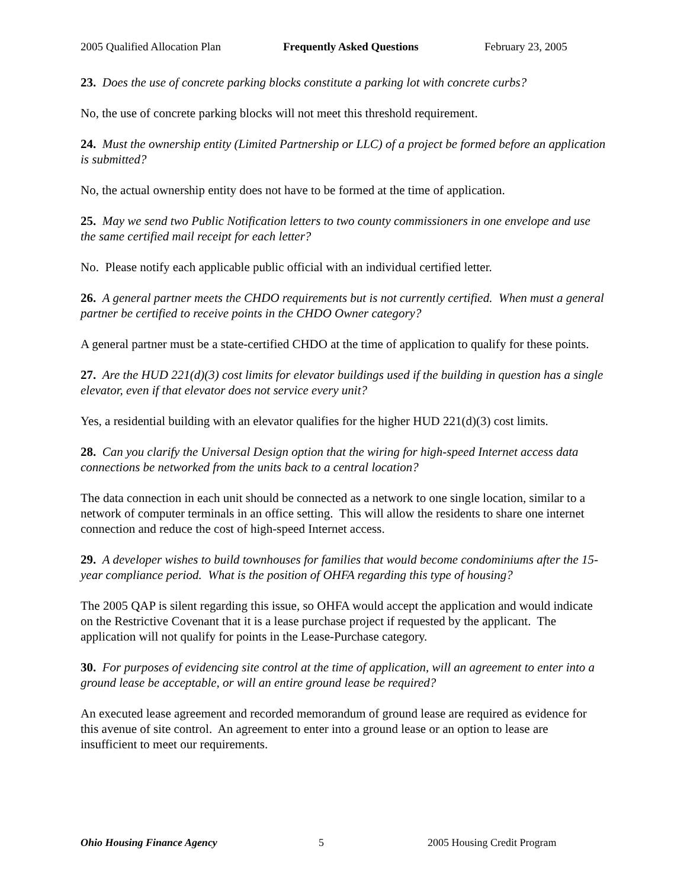2005 Qualified Allocation Plan Frequently Asked Questions February 23, 2005
23. Does the use of concrete parking blocks constitute a parking lot with concrete curbs?
No, the use of concrete parking blocks will not meet this threshold requirement.
24. Must the ownership entity (Limited Partnership or LLC) of a project be formed before an application is submitted?
No, the actual ownership entity does not have to be formed at the time of application.
25. May we send two Public Notification letters to two county commissioners in one envelope and use the same certified mail receipt for each letter?
No. Please notify each applicable public official with an individual certified letter.
26. A general partner meets the CHDO requirements but is not currently certified. When must a general partner be certified to receive points in the CHDO Owner category?
A general partner must be a state-certified CHDO at the time of application to qualify for these points.
27. Are the HUD 221(d)(3) cost limits for elevator buildings used if the building in question has a single elevator, even if that elevator does not service every unit?
Yes, a residential building with an elevator qualifies for the higher HUD 221(d)(3) cost limits.
28. Can you clarify the Universal Design option that the wiring for high-speed Internet access data connections be networked from the units back to a central location?
The data connection in each unit should be connected as a network to one single location, similar to a network of computer terminals in an office setting. This will allow the residents to share one internet connection and reduce the cost of high-speed Internet access.
29. A developer wishes to build townhouses for families that would become condominiums after the 15-year compliance period. What is the position of OHFA regarding this type of housing?
The 2005 QAP is silent regarding this issue, so OHFA would accept the application and would indicate on the Restrictive Covenant that it is a lease purchase project if requested by the applicant. The application will not qualify for points in the Lease-Purchase category.
30. For purposes of evidencing site control at the time of application, will an agreement to enter into a ground lease be acceptable, or will an entire ground lease be required?
An executed lease agreement and recorded memorandum of ground lease are required as evidence for this avenue of site control. An agreement to enter into a ground lease or an option to lease are insufficient to meet our requirements.
Ohio Housing Finance Agency 5 2005 Housing Credit Program